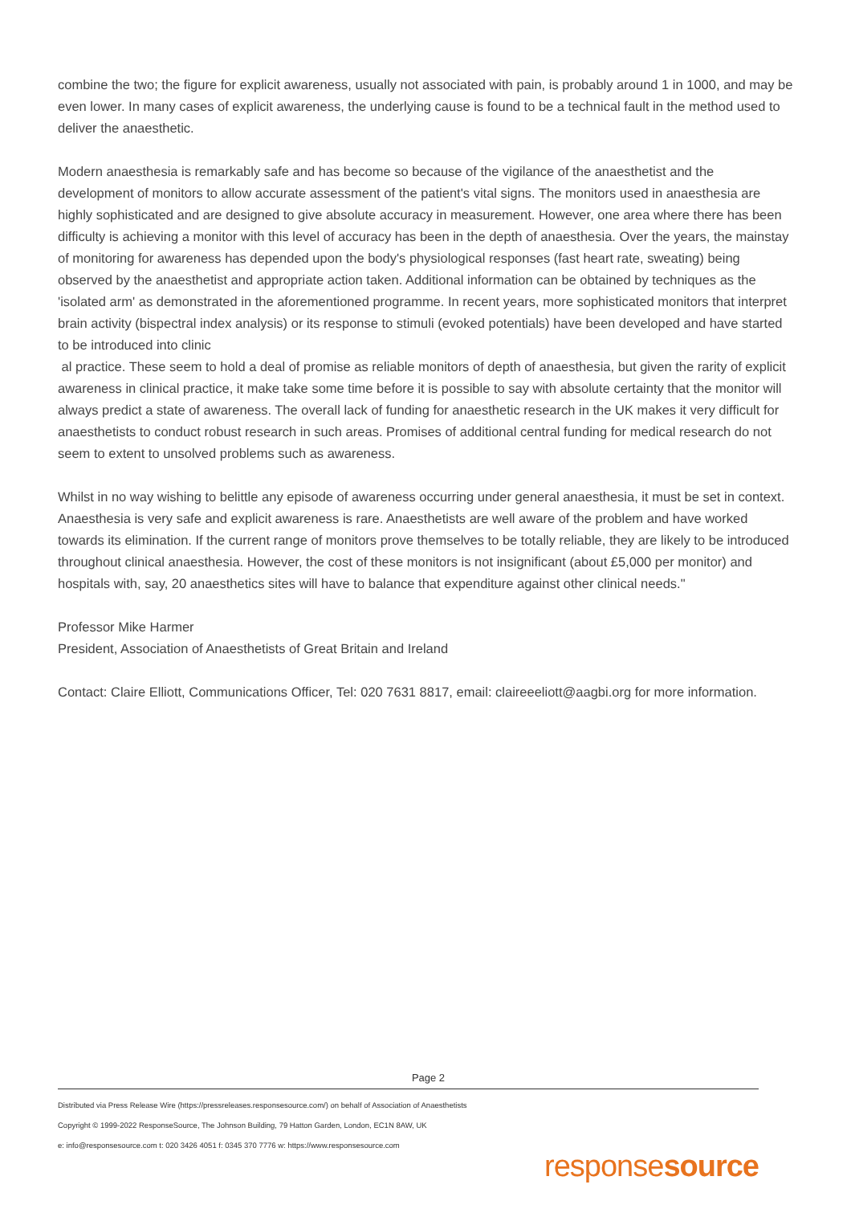combine the two; the figure for explicit awareness, usually not associated with pain, is probably around 1 in 1000, and may be even lower. In many cases of explicit awareness, the underlying cause is found to be a technical fault in the method used to deliver the anaesthetic.
Modern anaesthesia is remarkably safe and has become so because of the vigilance of the anaesthetist and the development of monitors to allow accurate assessment of the patient's vital signs. The monitors used in anaesthesia are highly sophisticated and are designed to give absolute accuracy in measurement. However, one area where there has been difficulty is achieving a monitor with this level of accuracy has been in the depth of anaesthesia. Over the years, the mainstay of monitoring for awareness has depended upon the body's physiological responses (fast heart rate, sweating) being observed by the anaesthetist and appropriate action taken. Additional information can be obtained by techniques as the 'isolated arm' as demonstrated in the aforementioned programme. In recent years, more sophisticated monitors that interpret brain activity (bispectral index analysis) or its response to stimuli (evoked potentials) have been developed and have started to be introduced into clinic
al practice. These seem to hold a deal of promise as reliable monitors of depth of anaesthesia, but given the rarity of explicit awareness in clinical practice, it make take some time before it is possible to say with absolute certainty that the monitor will always predict a state of awareness. The overall lack of funding for anaesthetic research in the UK makes it very difficult for anaesthetists to conduct robust research in such areas. Promises of additional central funding for medical research do not seem to extent to unsolved problems such as awareness.
Whilst in no way wishing to belittle any episode of awareness occurring under general anaesthesia, it must be set in context. Anaesthesia is very safe and explicit awareness is rare. Anaesthetists are well aware of the problem and have worked towards its elimination. If the current range of monitors prove themselves to be totally reliable, they are likely to be introduced throughout clinical anaesthesia. However, the cost of these monitors is not insignificant (about £5,000 per monitor) and hospitals with, say, 20 anaesthetics sites will have to balance that expenditure against other clinical needs."
Professor Mike Harmer
President, Association of Anaesthetists of Great Britain and Ireland
Contact: Claire Elliott, Communications Officer, Tel: 020 7631 8817, email: claireeeliott@aagbi.org for more information.
Page 2
Distributed via Press Release Wire (https://pressreleases.responsesource.com/) on behalf of Association of Anaesthetists
Copyright © 1999-2022 ResponseSource, The Johnson Building, 79 Hatton Garden, London, EC1N 8AW, UK
e: info@responsesource.com t: 020 3426 4051 f: 0345 370 7776 w: https://www.responsesource.com
responsesource